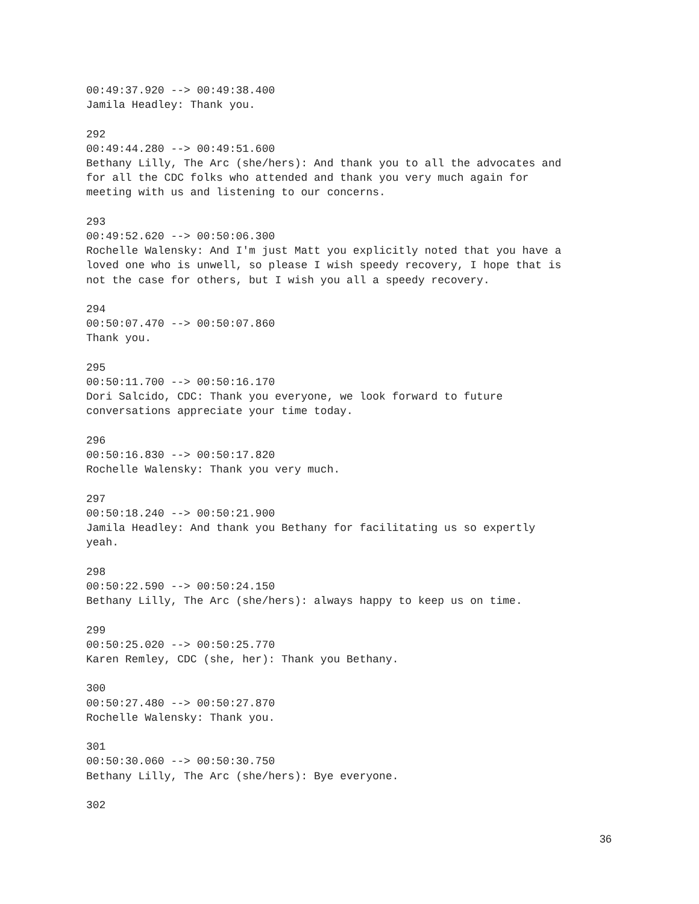00:49:37.920 --> 00:49:38.400 Jamila Headley: Thank you. 292 00:49:44.280 --> 00:49:51.600 Bethany Lilly, The Arc (she/hers): And thank you to all the advocates and for all the CDC folks who attended and thank you very much again for meeting with us and listening to our concerns. 293 00:49:52.620 --> 00:50:06.300 Rochelle Walensky: And I'm just Matt you explicitly noted that you have a loved one who is unwell, so please I wish speedy recovery, I hope that is not the case for others, but I wish you all a speedy recovery. 294 00:50:07.470 --> 00:50:07.860 Thank you. 295 00:50:11.700 --> 00:50:16.170 Dori Salcido, CDC: Thank you everyone, we look forward to future conversations appreciate your time today. 296 00:50:16.830 --> 00:50:17.820 Rochelle Walensky: Thank you very much. 297 00:50:18.240 --> 00:50:21.900 Jamila Headley: And thank you Bethany for facilitating us so expertly yeah. 298 00:50:22.590 --> 00:50:24.150 Bethany Lilly, The Arc (she/hers): always happy to keep us on time. 299 00:50:25.020 --> 00:50:25.770 Karen Remley, CDC (she, her): Thank you Bethany. 300 00:50:27.480 --> 00:50:27.870 Rochelle Walensky: Thank you. 301 00:50:30.060 --> 00:50:30.750 Bethany Lilly, The Arc (she/hers): Bye everyone. 302
36